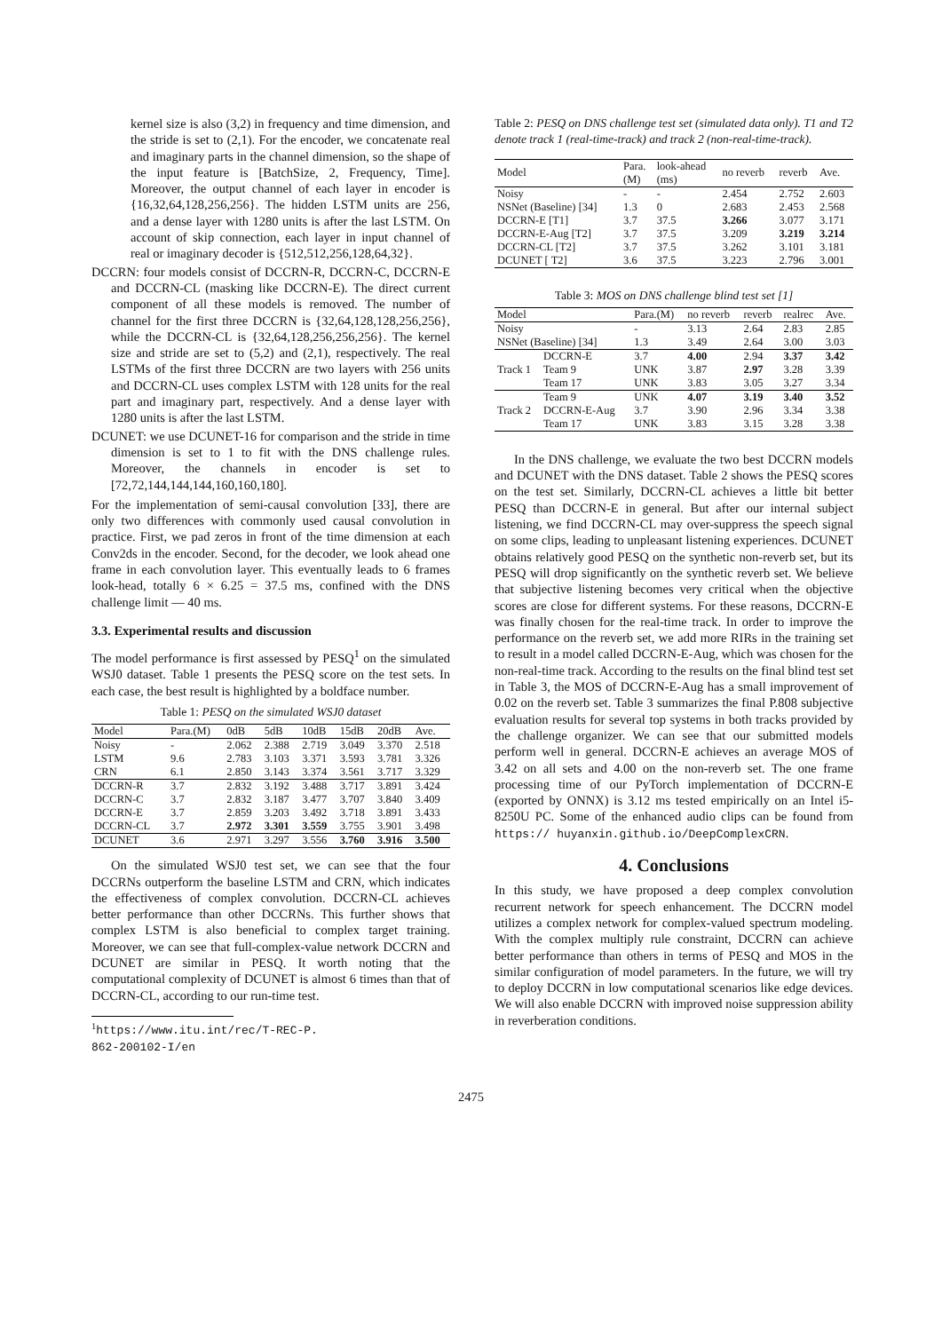kernel size is also (3,2) in frequency and time dimension, and the stride is set to (2,1). For the encoder, we concatenate real and imaginary parts in the channel dimension, so the shape of the input feature is [BatchSize, 2, Frequency, Time]. Moreover, the output channel of each layer in encoder is {16,32,64,128,256,256}. The hidden LSTM units are 256, and a dense layer with 1280 units is after the last LSTM. On account of skip connection, each layer in input channel of real or imaginary decoder is {512,512,256,128,64,32}.
DCCRN: four models consist of DCCRN-R, DCCRN-C, DCCRN-E and DCCRN-CL (masking like DCCRN-E). The direct current component of all these models is removed. The number of channel for the first three DCCRN is {32,64,128,128,256,256}, while the DCCRN-CL is {32,64,128,256,256,256}. The kernel size and stride are set to (5,2) and (2,1), respectively. The real LSTMs of the first three DCCRN are two layers with 256 units and DCCRN-CL uses complex LSTM with 128 units for the real part and imaginary part, respectively. And a dense layer with 1280 units is after the last LSTM.
DCUNET: we use DCUNET-16 for comparison and the stride in time dimension is set to 1 to fit with the DNS challenge rules. Moreover, the channels in encoder is set to [72,72,144,144,144,160,160,180].
For the implementation of semi-causal convolution [33], there are only two differences with commonly used causal convolution in practice. First, we pad zeros in front of the time dimension at each Conv2ds in the encoder. Second, for the decoder, we look ahead one frame in each convolution layer. This eventually leads to 6 frames look-head, totally 6 × 6.25 = 37.5 ms, confined with the DNS challenge limit — 40 ms.
3.3. Experimental results and discussion
The model performance is first assessed by PESQ<sup>1</sup> on the simulated WSJ0 dataset. Table 1 presents the PESQ score on the test sets. In each case, the best result is highlighted by a boldface number.
Table 1: PESQ on the simulated WSJ0 dataset
| Model | Para.(M) | 0dB | 5dB | 10dB | 15dB | 20dB | Ave. |
| --- | --- | --- | --- | --- | --- | --- | --- |
| Noisy | - | 2.062 | 2.388 | 2.719 | 3.049 | 3.370 | 2.518 |
| LSTM | 9.6 | 2.783 | 3.103 | 3.371 | 3.593 | 3.781 | 3.326 |
| CRN | 6.1 | 2.850 | 3.143 | 3.374 | 3.561 | 3.717 | 3.329 |
| DCCRN-R | 3.7 | 2.832 | 3.192 | 3.488 | 3.717 | 3.891 | 3.424 |
| DCCRN-C | 3.7 | 2.832 | 3.187 | 3.477 | 3.707 | 3.840 | 3.409 |
| DCCRN-E | 3.7 | 2.859 | 3.203 | 3.492 | 3.718 | 3.891 | 3.433 |
| DCCRN-CL | 3.7 | 2.972 | 3.301 | 3.559 | 3.755 | 3.901 | 3.498 |
| DCUNET | 3.6 | 2.971 | 3.297 | 3.556 | 3.760 | 3.916 | 3.500 |
On the simulated WSJ0 test set, we can see that the four DCCRNs outperform the baseline LSTM and CRN, which indicates the effectiveness of complex convolution. DCCRN-CL achieves better performance than other DCCRNs. This further shows that complex LSTM is also beneficial to complex target training. Moreover, we can see that full-complex-value network DCCRN and DCUNET are similar in PESQ. It worth noting that the computational complexity of DCUNET is almost 6 times than that of DCCRN-CL, according to our run-time test.
<sup>1</sup> https://www.itu.int/rec/T-REC-P.
862-200102-I/en
Table 2: PESQ on DNS challenge test set (simulated data only). T1 and T2 denote track 1 (real-time-track) and track 2 (non-real-time-track).
| Model | Para. (M) | look-ahead (ms) | no reverb | reverb | Ave. |
| --- | --- | --- | --- | --- | --- |
| Noisy | - | - | 2.454 | 2.752 | 2.603 |
| NSNet (Baseline) [34] | 1.3 | 0 | 2.683 | 2.453 | 2.568 |
| DCCRN-E [T1] | 3.7 | 37.5 | 3.266 | 3.077 | 3.171 |
| DCCRN-E-Aug [T2] | 3.7 | 37.5 | 3.209 | 3.219 | 3.214 |
| DCCRN-CL [T2] | 3.7 | 37.5 | 3.262 | 3.101 | 3.181 |
| DCUNET [ T2] | 3.6 | 37.5 | 3.223 | 2.796 | 3.001 |
Table 3: MOS on DNS challenge blind test set [1]
| Model | | Para.(M) | no reverb | reverb | realrec | Ave. |
| --- | --- | --- | --- | --- | --- | --- |
| Noisy | | - | 3.13 | 2.64 | 2.83 | 2.85 |
| NSNet (Baseline) [34] | | 1.3 | 3.49 | 2.64 | 3.00 | 3.03 |
| Track 1 | DCCRN-E | 3.7 | 4.00 | 2.94 | 3.37 | 3.42 |
| | Team 9 | UNK | 3.87 | 2.97 | 3.28 | 3.39 |
| | Team 17 | UNK | 3.83 | 3.05 | 3.27 | 3.34 |
| Track 2 | Team 9 | UNK | 4.07 | 3.19 | 3.40 | 3.52 |
| | DCCRN-E-Aug | 3.7 | 3.90 | 2.96 | 3.34 | 3.38 |
| | Team 17 | UNK | 3.83 | 3.15 | 3.28 | 3.38 |
In the DNS challenge, we evaluate the two best DCCRN models and DCUNET with the DNS dataset. Table 2 shows the PESQ scores on the test set. Similarly, DCCRN-CL achieves a little bit better PESQ than DCCRN-E in general. But after our internal subject listening, we find DCCRN-CL may over-suppress the speech signal on some clips, leading to unpleasant listening experiences. DCUNET obtains relatively good PESQ on the synthetic non-reverb set, but its PESQ will drop significantly on the synthetic reverb set. We believe that subjective listening becomes very critical when the objective scores are close for different systems. For these reasons, DCCRN-E was finally chosen for the real-time track. In order to improve the performance on the reverb set, we add more RIRs in the training set to result in a model called DCCRN-E-Aug, which was chosen for the non-real-time track. According to the results on the final blind test set in Table 3, the MOS of DCCRN-E-Aug has a small improvement of 0.02 on the reverb set. Table 3 summarizes the final P.808 subjective evaluation results for several top systems in both tracks provided by the challenge organizer. We can see that our submitted models perform well in general. DCCRN-E achieves an average MOS of 3.42 on all sets and 4.00 on the non-reverb set. The one frame processing time of our PyTorch implementation of DCCRN-E (exported by ONNX) is 3.12 ms tested empirically on an Intel i5-8250U PC. Some of the enhanced audio clips can be found from https:// huyanxin.github.io/DeepComplexCRN.
4. Conclusions
In this study, we have proposed a deep complex convolution recurrent network for speech enhancement. The DCCRN model utilizes a complex network for complex-valued spectrum modeling. With the complex multiply rule constraint, DCCRN can achieve better performance than others in terms of PESQ and MOS in the similar configuration of model parameters. In the future, we will try to deploy DCCRN in low computational scenarios like edge devices. We will also enable DCCRN with improved noise suppression ability in reverberation conditions.
2475